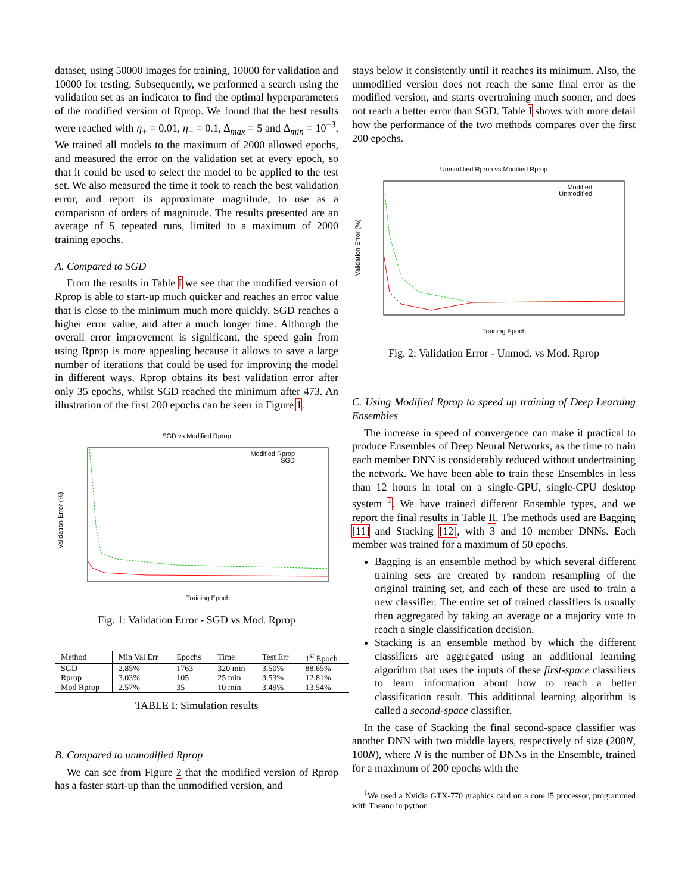dataset, using 50000 images for training, 10000 for validation and 10000 for testing. Subsequently, we performed a search using the validation set as an indicator to find the optimal hyperparameters of the modified version of Rprop. We found that the best results were reached with η<sub>+</sub> = 0.01, η<sub>−</sub> = 0.1, Δ<sub>max</sub> = 5 and Δ<sub>min</sub> = 10<sup>−3</sup>. We trained all models to the maximum of 2000 allowed epochs, and measured the error on the validation set at every epoch, so that it could be used to select the model to be applied to the test set. We also measured the time it took to reach the best validation error, and report its approximate magnitude, to use as a comparison of orders of magnitude. The results presented are an average of 5 repeated runs, limited to a maximum of 2000 training epochs.
A. Compared to SGD
From the results in Table I we see that the modified version of Rprop is able to start-up much quicker and reaches an error value that is close to the minimum much more quickly. SGD reaches a higher error value, and after a much longer time. Although the overall error improvement is significant, the speed gain from using Rprop is more appealing because it allows to save a large number of iterations that could be used for improving the model in different ways. Rprop obtains its best validation error after only 35 epochs, whilst SGD reached the minimum after 473. An illustration of the first 200 epochs can be seen in Figure 1.
SGD vs Modified Rprop
Validation Error (%)
Training Epoch
Modified Rprop
SGD
Fig. 1: Validation Error - SGD vs Mod. Rprop
| Method | Min Val Err | Epochs | Time | Test Err | 1<sup>st</sup> Epoch |
| --- | --- | --- | --- | --- | --- |
| SGD | 2.85% | 1763 | 320 min | 3.50% | 88.65% |
| Rprop | 3.03% | 105 | 25 min | 3.53% | 12.81% |
| Mod Rprop | 2.57% | 35 | 10 min | 3.49% | 13.54% |
TABLE I: Simulation results
B. Compared to unmodified Rprop
We can see from Figure 2 that the modified version of Rprop has a faster start-up than the unmodified version, and
stays below it consistently until it reaches its minimum. Also, the unmodified version does not reach the same final error as the modified version, and starts overtraining much sooner, and does not reach a better error than SGD. Table I shows with more detail how the performance of the two methods compares over the first 200 epochs.
Unmodified Rprop vs Modified Rprop
Validation Error (%)
Training Epoch
Modified
Unmodified
Fig. 2: Validation Error - Unmod. vs Mod. Rprop
C. Using Modified Rprop to speed up training of Deep Learning Ensembles
The increase in speed of convergence can make it practical to produce Ensembles of Deep Neural Networks, as the time to train each member DNN is considerably reduced without undertraining the network. We have been able to train these Ensembles in less than 12 hours in total on a single-GPU, single-CPU desktop system <sup>1</sup>. We have trained different Ensemble types, and we report the final results in Table II. The methods used are Bagging [11] and Stacking [12], with 3 and 10 member DNNs. Each member was trained for a maximum of 50 epochs.
Bagging is an ensemble method by which several different training sets are created by random resampling of the original training set, and each of these are used to train a new classifier. The entire set of trained classifiers is usually then aggregated by taking an average or a majority vote to reach a single classification decision.
Stacking is an ensemble method by which the different classifiers are aggregated using an additional learning algorithm that uses the inputs of these first-space classifiers to learn information about how to reach a better classification result. This additional learning algorithm is called a second-space classifier.
In the case of Stacking the final second-space classifier was another DNN with two middle layers, respectively of size (200N, 100N), where N is the number of DNNs in the Ensemble, trained for a maximum of 200 epochs with the
<sup>1</sup> We used a Nvidia GTX-770 graphics card on a core i5 processor, programmed with Theano in python